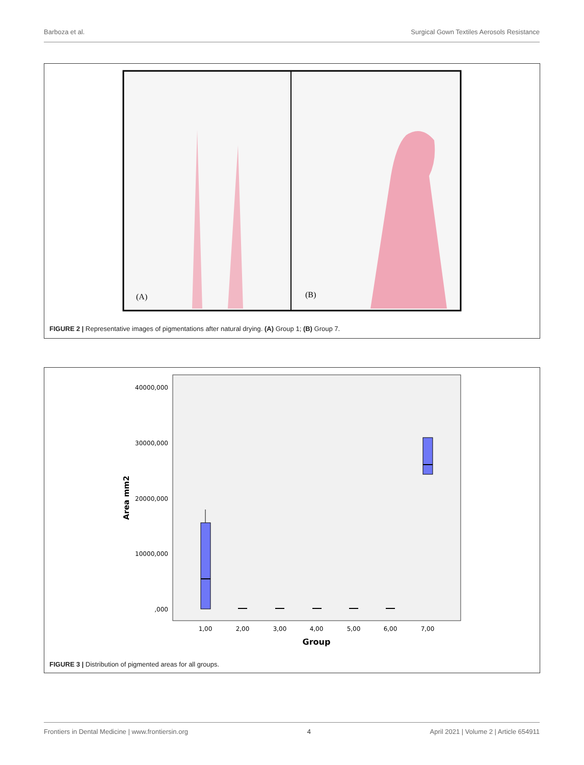Barboza et al. Surgical Gown Textiles Aerosols Resistance
(A)
(B)
FIGURE 2 | Representative images of pigmentations after natural drying. (A) Group 1; (B) Group 7.
40000,000
30000,000
20000,000
10000,000
,000
Area mm2
1,00
2,00
3,00
4,00
5,00
6,00
7,00
Group
FIGURE 3 | Distribution of pigmented areas for all groups.
Frontiers in Dental Medicine | www.frontiersin.org 4 April 2021 | Volume 2 | Article 654911